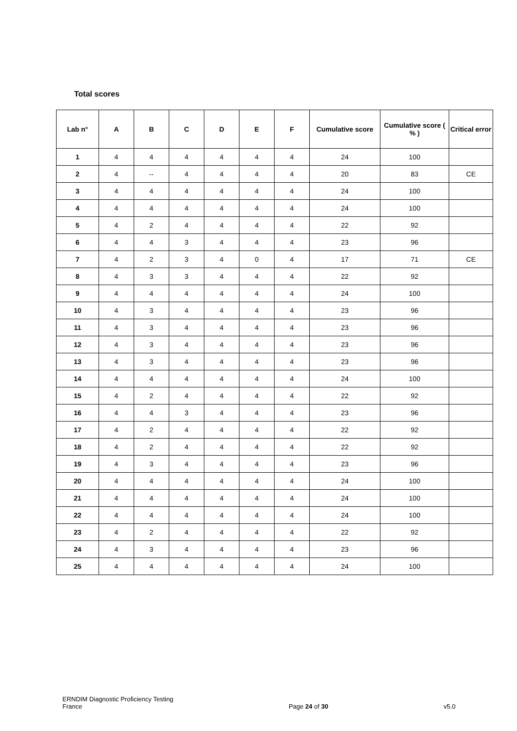Total scores
| Lab n° | A | B | C | D | E | F | Cumulative score | Cumulative score ( % ) | Critical error |
| --- | --- | --- | --- | --- | --- | --- | --- | --- | --- |
| 1 | 4 | 4 | 4 | 4 | 4 | 4 | 24 | 100 | |
| 2 | 4 | -- | 4 | 4 | 4 | 4 | 20 | 83 | CE |
| 3 | 4 | 4 | 4 | 4 | 4 | 4 | 24 | 100 | |
| 4 | 4 | 4 | 4 | 4 | 4 | 4 | 24 | 100 | |
| 5 | 4 | 2 | 4 | 4 | 4 | 4 | 22 | 92 | |
| 6 | 4 | 4 | 3 | 4 | 4 | 4 | 23 | 96 | |
| 7 | 4 | 2 | 3 | 4 | 0 | 4 | 17 | 71 | CE |
| 8 | 4 | 3 | 3 | 4 | 4 | 4 | 22 | 92 | |
| 9 | 4 | 4 | 4 | 4 | 4 | 4 | 24 | 100 | |
| 10 | 4 | 3 | 4 | 4 | 4 | 4 | 23 | 96 | |
| 11 | 4 | 3 | 4 | 4 | 4 | 4 | 23 | 96 | |
| 12 | 4 | 3 | 4 | 4 | 4 | 4 | 23 | 96 | |
| 13 | 4 | 3 | 4 | 4 | 4 | 4 | 23 | 96 | |
| 14 | 4 | 4 | 4 | 4 | 4 | 4 | 24 | 100 | |
| 15 | 4 | 2 | 4 | 4 | 4 | 4 | 22 | 92 | |
| 16 | 4 | 4 | 3 | 4 | 4 | 4 | 23 | 96 | |
| 17 | 4 | 2 | 4 | 4 | 4 | 4 | 22 | 92 | |
| 18 | 4 | 2 | 4 | 4 | 4 | 4 | 22 | 92 | |
| 19 | 4 | 3 | 4 | 4 | 4 | 4 | 23 | 96 | |
| 20 | 4 | 4 | 4 | 4 | 4 | 4 | 24 | 100 | |
| 21 | 4 | 4 | 4 | 4 | 4 | 4 | 24 | 100 | |
| 22 | 4 | 4 | 4 | 4 | 4 | 4 | 24 | 100 | |
| 23 | 4 | 2 | 4 | 4 | 4 | 4 | 22 | 92 | |
| 24 | 4 | 3 | 4 | 4 | 4 | 4 | 23 | 96 | |
| 25 | 4 | 4 | 4 | 4 | 4 | 4 | 24 | 100 | |
ERNDIM Diagnostic Proficiency Testing
France
Page 24 of 30
v5.0